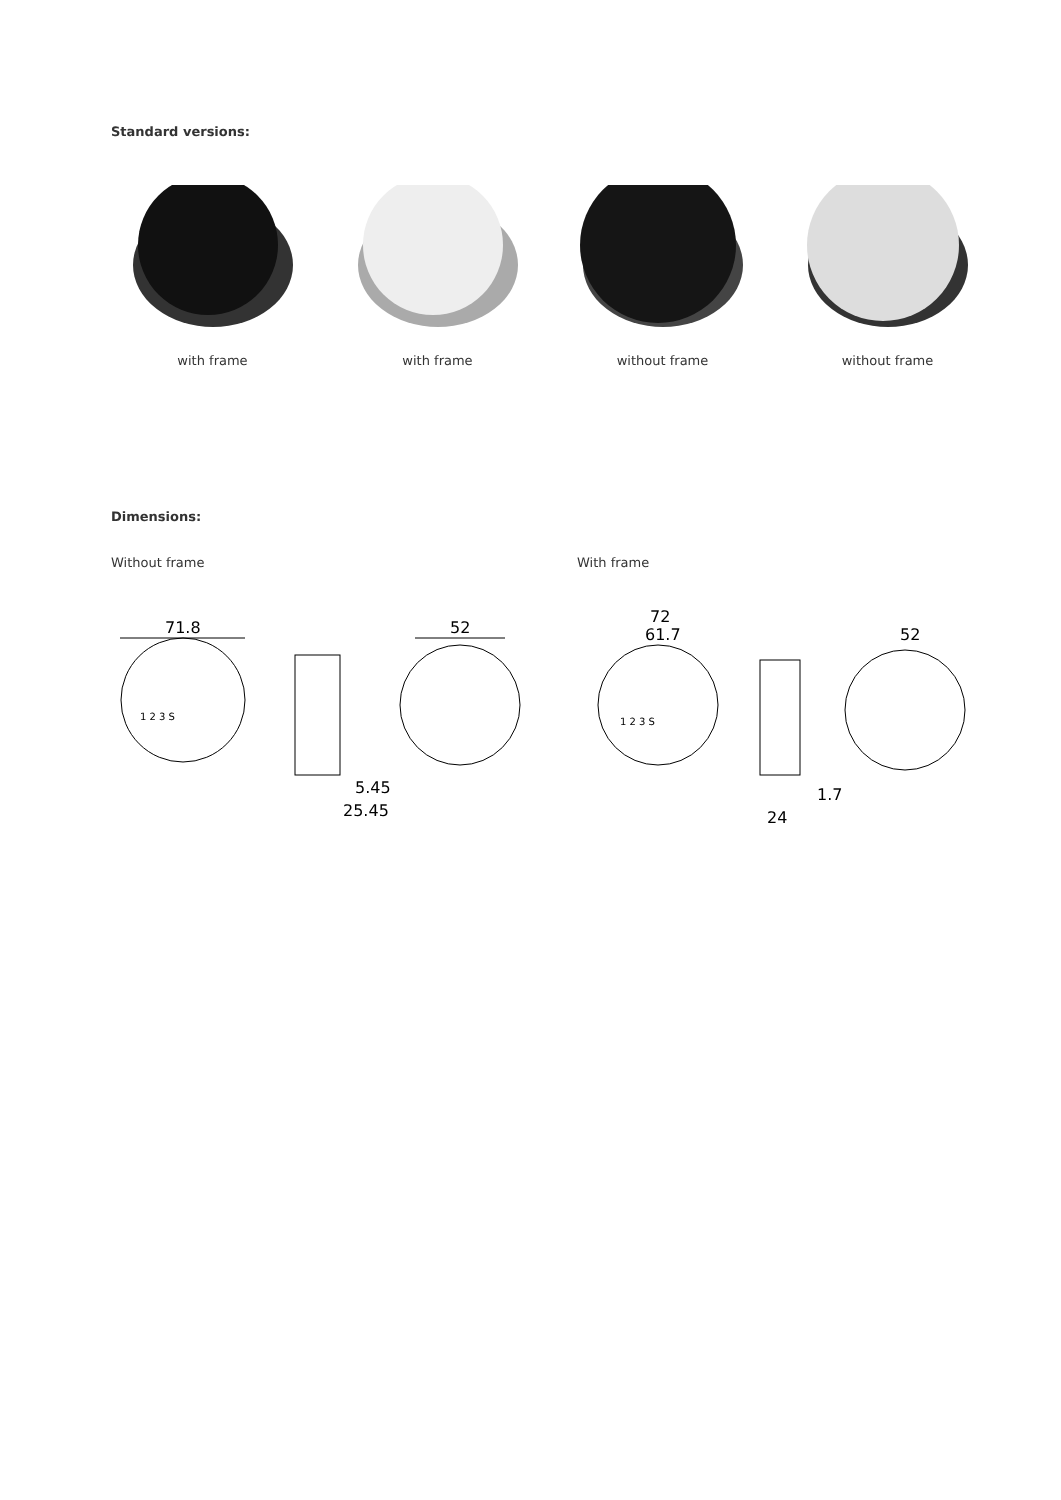Standard versions:
with frame with frame without frame without frame
Dimensions:
Without frame With frame
71.8
1 2 3 S
5.45
25.45
52
72
61.7
1 2 3 S
1.7
24
52